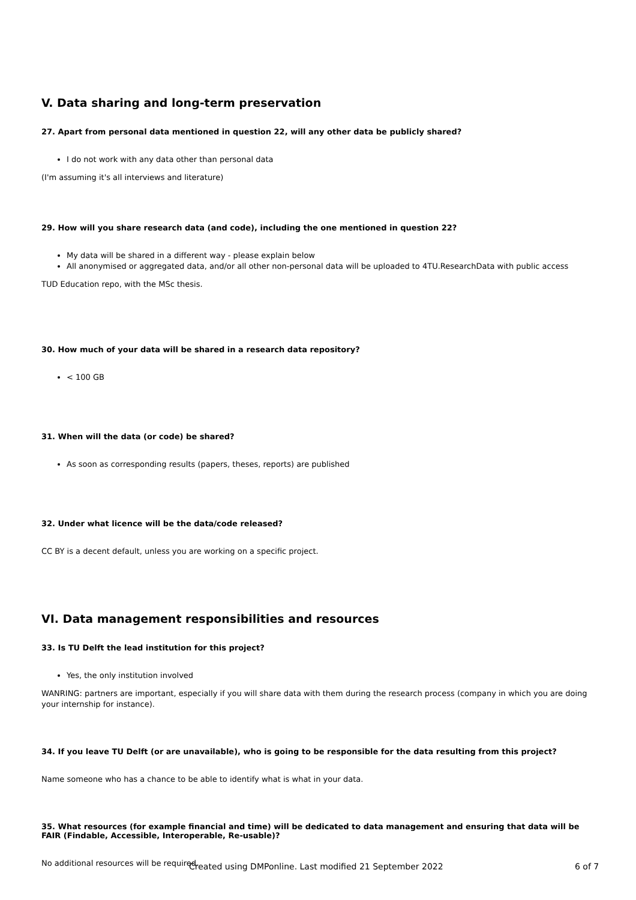V. Data sharing and long-term preservation
27. Apart from personal data mentioned in question 22, will any other data be publicly shared?
I do not work with any data other than personal data
(I'm assuming it's all interviews and literature)
29. How will you share research data (and code), including the one mentioned in question 22?
My data will be shared in a different way - please explain below
All anonymised or aggregated data, and/or all other non-personal data will be uploaded to 4TU.ResearchData with public access
TUD Education repo, with the MSc thesis.
30. How much of your data will be shared in a research data repository?
< 100 GB
31. When will the data (or code) be shared?
As soon as corresponding results (papers, theses, reports) are published
32. Under what licence will be the data/code released?
CC BY is a decent default, unless you are working on a specific project.
VI. Data management responsibilities and resources
33. Is TU Delft the lead institution for this project?
Yes, the only institution involved
WANRING: partners are important, especially if you will share data with them during the research process (company in which you are doing your internship for instance).
34. If you leave TU Delft (or are unavailable), who is going to be responsible for the data resulting from this project?
Name someone who has a chance to be able to identify what is what in your data.
35. What resources (for example financial and time) will be dedicated to data management and ensuring that data will be FAIR (Findable, Accessible, Interoperable, Re-usable)?
No additional resources will be required.
Created using DMPonline. Last modified 21 September 2022 6 of 7